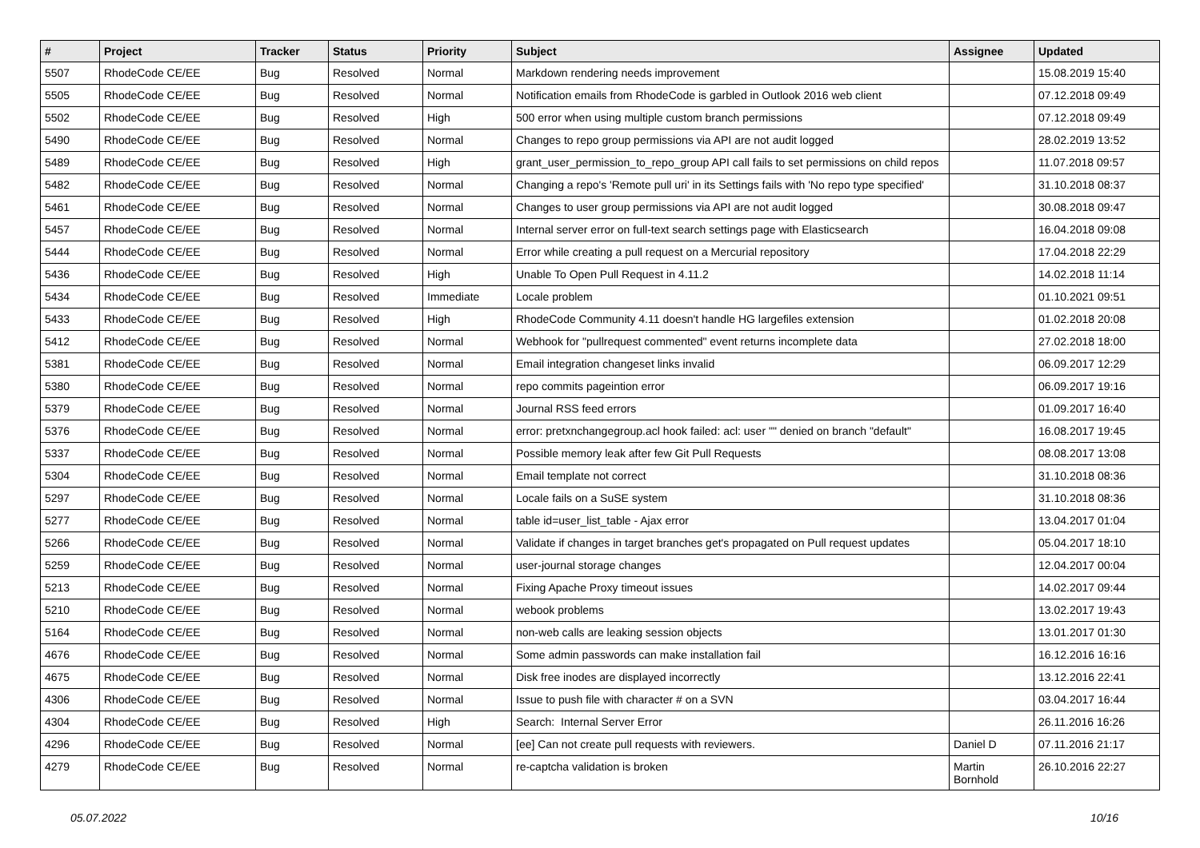| # | Project | Tracker | Status | Priority | Subject | Assignee | Updated |
| --- | --- | --- | --- | --- | --- | --- | --- |
| 5507 | RhodeCode CE/EE | Bug | Resolved | Normal | Markdown rendering needs improvement | | 15.08.2019 15:40 |
| 5505 | RhodeCode CE/EE | Bug | Resolved | Normal | Notification emails from RhodeCode is garbled in Outlook 2016 web client | | 07.12.2018 09:49 |
| 5502 | RhodeCode CE/EE | Bug | Resolved | High | 500 error when using multiple custom branch permissions | | 07.12.2018 09:49 |
| 5490 | RhodeCode CE/EE | Bug | Resolved | Normal | Changes to repo group permissions via API are not audit logged | | 28.02.2019 13:52 |
| 5489 | RhodeCode CE/EE | Bug | Resolved | High | grant_user_permission_to_repo_group API call fails to set permissions on child repos | | 11.07.2018 09:57 |
| 5482 | RhodeCode CE/EE | Bug | Resolved | Normal | Changing a repo's 'Remote pull uri' in its Settings fails with 'No repo type specified' | | 31.10.2018 08:37 |
| 5461 | RhodeCode CE/EE | Bug | Resolved | Normal | Changes to user group permissions via API are not audit logged | | 30.08.2018 09:47 |
| 5457 | RhodeCode CE/EE | Bug | Resolved | Normal | Internal server error on full-text search settings page with Elasticsearch | | 16.04.2018 09:08 |
| 5444 | RhodeCode CE/EE | Bug | Resolved | Normal | Error while creating a pull request on a Mercurial repository | | 17.04.2018 22:29 |
| 5436 | RhodeCode CE/EE | Bug | Resolved | High | Unable To Open Pull Request in 4.11.2 | | 14.02.2018 11:14 |
| 5434 | RhodeCode CE/EE | Bug | Resolved | Immediate | Locale problem | | 01.10.2021 09:51 |
| 5433 | RhodeCode CE/EE | Bug | Resolved | High | RhodeCode Community 4.11 doesn't handle HG largefiles extension | | 01.02.2018 20:08 |
| 5412 | RhodeCode CE/EE | Bug | Resolved | Normal | Webhook for "pullrequest commented" event returns incomplete data | | 27.02.2018 18:00 |
| 5381 | RhodeCode CE/EE | Bug | Resolved | Normal | Email integration changeset links invalid | | 06.09.2017 12:29 |
| 5380 | RhodeCode CE/EE | Bug | Resolved | Normal | repo commits pageintion error | | 06.09.2017 19:16 |
| 5379 | RhodeCode CE/EE | Bug | Resolved | Normal | Journal RSS feed errors | | 01.09.2017 16:40 |
| 5376 | RhodeCode CE/EE | Bug | Resolved | Normal | error: pretxnchangegroup.acl hook failed: acl: user "" denied on branch "default" | | 16.08.2017 19:45 |
| 5337 | RhodeCode CE/EE | Bug | Resolved | Normal | Possible memory leak after few Git Pull Requests | | 08.08.2017 13:08 |
| 5304 | RhodeCode CE/EE | Bug | Resolved | Normal | Email template not correct | | 31.10.2018 08:36 |
| 5297 | RhodeCode CE/EE | Bug | Resolved | Normal | Locale fails on a SuSE system | | 31.10.2018 08:36 |
| 5277 | RhodeCode CE/EE | Bug | Resolved | Normal | table id=user_list_table - Ajax error | | 13.04.2017 01:04 |
| 5266 | RhodeCode CE/EE | Bug | Resolved | Normal | Validate if changes in target branches get's propagated on Pull request updates | | 05.04.2017 18:10 |
| 5259 | RhodeCode CE/EE | Bug | Resolved | Normal | user-journal storage changes | | 12.04.2017 00:04 |
| 5213 | RhodeCode CE/EE | Bug | Resolved | Normal | Fixing Apache Proxy timeout issues | | 14.02.2017 09:44 |
| 5210 | RhodeCode CE/EE | Bug | Resolved | Normal | webook problems | | 13.02.2017 19:43 |
| 5164 | RhodeCode CE/EE | Bug | Resolved | Normal | non-web calls are leaking session objects | | 13.01.2017 01:30 |
| 4676 | RhodeCode CE/EE | Bug | Resolved | Normal | Some admin passwords can make installation fail | | 16.12.2016 16:16 |
| 4675 | RhodeCode CE/EE | Bug | Resolved | Normal | Disk free inodes are displayed incorrectly | | 13.12.2016 22:41 |
| 4306 | RhodeCode CE/EE | Bug | Resolved | Normal | Issue to push file with character # on a SVN | | 03.04.2017 16:44 |
| 4304 | RhodeCode CE/EE | Bug | Resolved | High | Search: Internal Server Error | | 26.11.2016 16:26 |
| 4296 | RhodeCode CE/EE | Bug | Resolved | Normal | [ee] Can not create pull requests with reviewers. | Daniel D | 07.11.2016 21:17 |
| 4279 | RhodeCode CE/EE | Bug | Resolved | Normal | re-captcha validation is broken | Martin Bornhold | 26.10.2016 22:27 |
05.07.2022 10/16